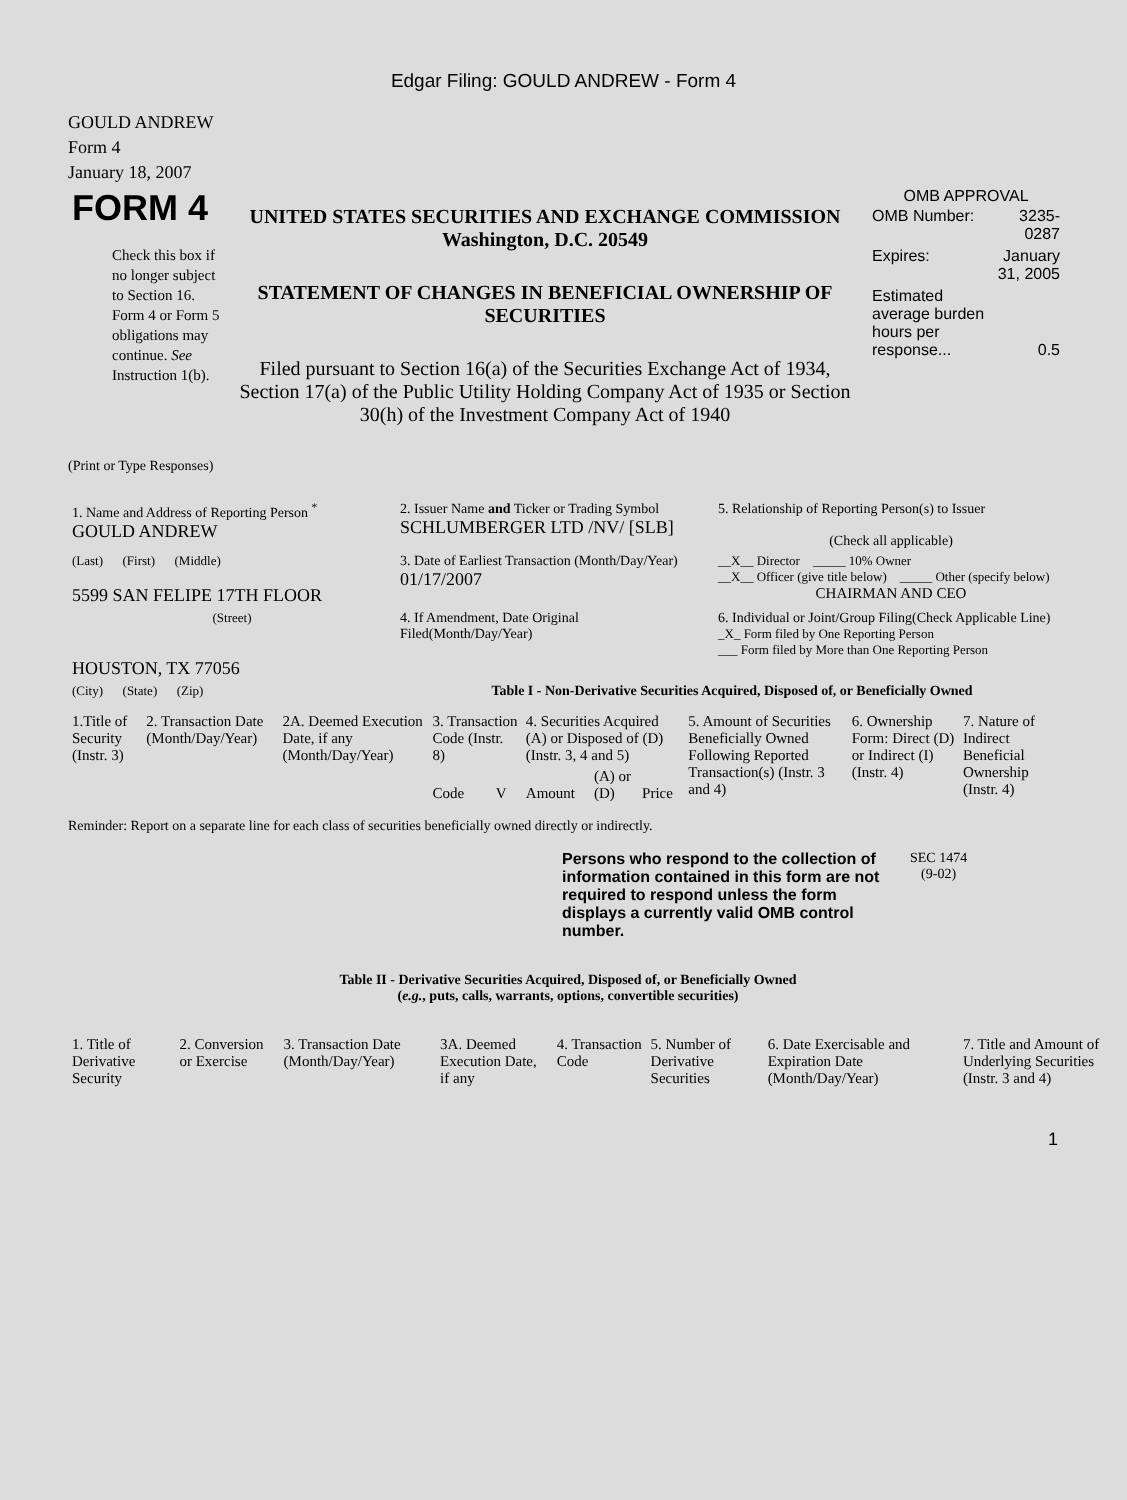Edgar Filing: GOULD ANDREW - Form 4
GOULD ANDREW
Form 4
January 18, 2007
| FORM 4 Check this box if no longer subject to Section 16. Form 4 or Form 5 obligations may continue. See Instruction 1(b). | UNITED STATES SECURITIES AND EXCHANGE COMMISSION Washington, D.C. 20549 STATEMENT OF CHANGES IN BENEFICIAL OWNERSHIP OF SECURITIES Filed pursuant to Section 16(a) of the Securities Exchange Act of 1934, Section 17(a) of the Public Utility Holding Company Act of 1935 or Section 30(h) of the Investment Company Act of 1940 | OMB APPROVAL / OMB Number: / 3235-0287 / / Expires: / January 31, 2005 / / Estimated average burden hours per response... / 0.5 / |
(Print or Type Responses)
| 1. Name and Address of Reporting Person <sup>*</sup> GOULD ANDREW | 2. Issuer Name and Ticker or Trading Symbol SCHLUMBERGER LTD /NV/ [SLB] | 5. Relationship of Reporting Person(s) to Issuer (Check all applicable) |
| (Last) (First) (Middle) 5599 SAN FELIPE 17TH FLOOR | 3. Date of Earliest Transaction (Month/Day/Year) 01/17/2007 | __X__ Director _____ 10% Owner __X__ Officer (give title below) _____ Other (specify below) CHAIRMAN AND CEO |
| (Street) HOUSTON, TX 77056 | 4. If Amendment, Date Original Filed(Month/Day/Year) | 6. Individual or Joint/Group Filing(Check Applicable Line) _X_ Form filed by One Reporting Person ___ Form filed by More than One Reporting Person |
| (City) (State) (Zip) | Table I - Non-Derivative Securities Acquired, Disposed of, or Beneficially Owned | |
| 1.Title of Security (Instr. 3) | 2. Transaction Date (Month/Day/Year) | 2A. Deemed Execution Date, if any (Month/Day/Year) | 3. Transaction Code (Instr. 8) | | 4. Securities Acquired (A) or Disposed of (D) (Instr. 3, 4 and 5) | | | 5. Amount of Securities Beneficially Owned Following Reported Transaction(s) (Instr. 3 and 4) | 6. Ownership Form: Direct (D) or Indirect (I) (Instr. 4) | 7. Nature of Indirect Beneficial Ownership (Instr. 4) |
| --- | --- | --- | --- | --- | --- | --- | --- | --- | --- | --- |
| | | | Code | V | Amount | (A) or (D) | Price | | | |
Reminder: Report on a separate line for each class of securities beneficially owned directly or indirectly.
| Persons who respond to the collection of information contained in this form are not required to respond unless the form displays a currently valid OMB control number. | SEC 1474 (9-02) |
Table II - Derivative Securities Acquired, Disposed of, or Beneficially Owned
(e.g., puts, calls, warrants, options, convertible securities)
| 1. Title of Derivative Security | 2. Conversion or Exercise | 3. Transaction Date (Month/Day/Year) | 3A. Deemed Execution Date, if any | 4. Transaction Code | 5. Number of Derivative Securities | 6. Date Exercisable and Expiration Date (Month/Day/Year) | 7. Title and Amount of Underlying Securities (Instr. 3 and 4) |
| --- | --- | --- | --- | --- | --- | --- | --- |
1